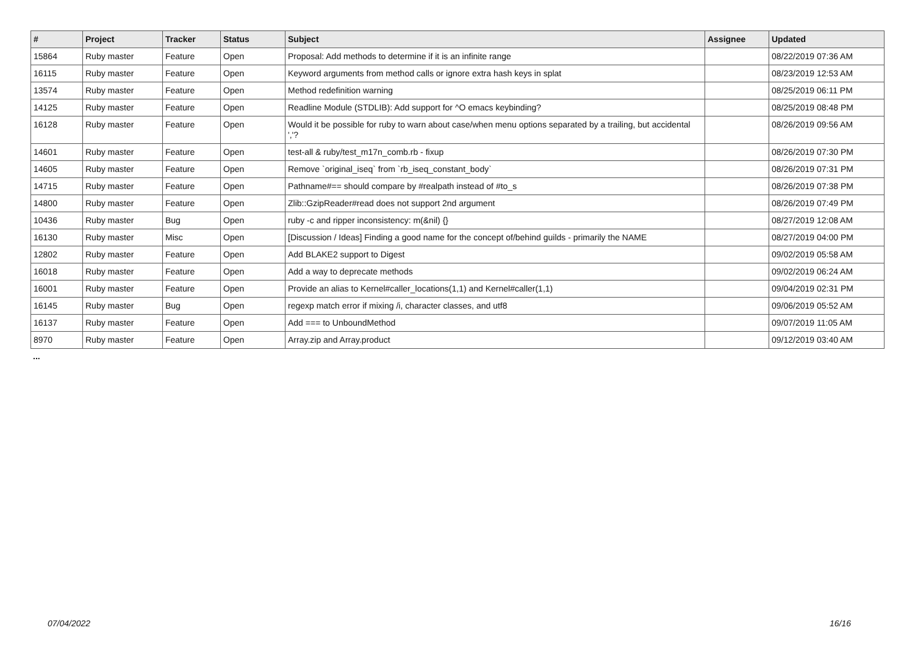| # | Project | Tracker | Status | Subject | Assignee | Updated |
| --- | --- | --- | --- | --- | --- | --- |
| 15864 | Ruby master | Feature | Open | Proposal: Add methods to determine if it is an infinite range | | 08/22/2019 07:36 AM |
| 16115 | Ruby master | Feature | Open | Keyword arguments from method calls or ignore extra hash keys in splat | | 08/23/2019 12:53 AM |
| 13574 | Ruby master | Feature | Open | Method redefinition warning | | 08/25/2019 06:11 PM |
| 14125 | Ruby master | Feature | Open | Readline Module (STDLIB): Add support for ^O emacs keybinding? | | 08/25/2019 08:48 PM |
| 16128 | Ruby master | Feature | Open | Would it be possible for ruby to warn about case/when menu options separated by a trailing, but accidental ','? | | 08/26/2019 09:56 AM |
| 14601 | Ruby master | Feature | Open | test-all & ruby/test_m17n_comb.rb - fixup | | 08/26/2019 07:30 PM |
| 14605 | Ruby master | Feature | Open | Remove `original_iseq` from `rb_iseq_constant_body` | | 08/26/2019 07:31 PM |
| 14715 | Ruby master | Feature | Open | Pathname#== should compare by #realpath instead of #to_s | | 08/26/2019 07:38 PM |
| 14800 | Ruby master | Feature | Open | Zlib::GzipReader#read does not support 2nd argument | | 08/26/2019 07:49 PM |
| 10436 | Ruby master | Bug | Open | ruby -c and ripper inconsistency: m(&nil) {} | | 08/27/2019 12:08 AM |
| 16130 | Ruby master | Misc | Open | [Discussion / Ideas] Finding a good name for the concept of/behind guilds - primarily the NAME | | 08/27/2019 04:00 PM |
| 12802 | Ruby master | Feature | Open | Add BLAKE2 support to Digest | | 09/02/2019 05:58 AM |
| 16018 | Ruby master | Feature | Open | Add a way to deprecate methods | | 09/02/2019 06:24 AM |
| 16001 | Ruby master | Feature | Open | Provide an alias to Kernel#caller_locations(1,1) and Kernel#caller(1,1) | | 09/04/2019 02:31 PM |
| 16145 | Ruby master | Bug | Open | regexp match error if mixing /i, character classes, and utf8 | | 09/06/2019 05:52 AM |
| 16137 | Ruby master | Feature | Open | Add === to UnboundMethod | | 09/07/2019 11:05 AM |
| 8970 | Ruby master | Feature | Open | Array.zip and Array.product | | 09/12/2019 03:40 AM |
...
07/04/2022 16/16